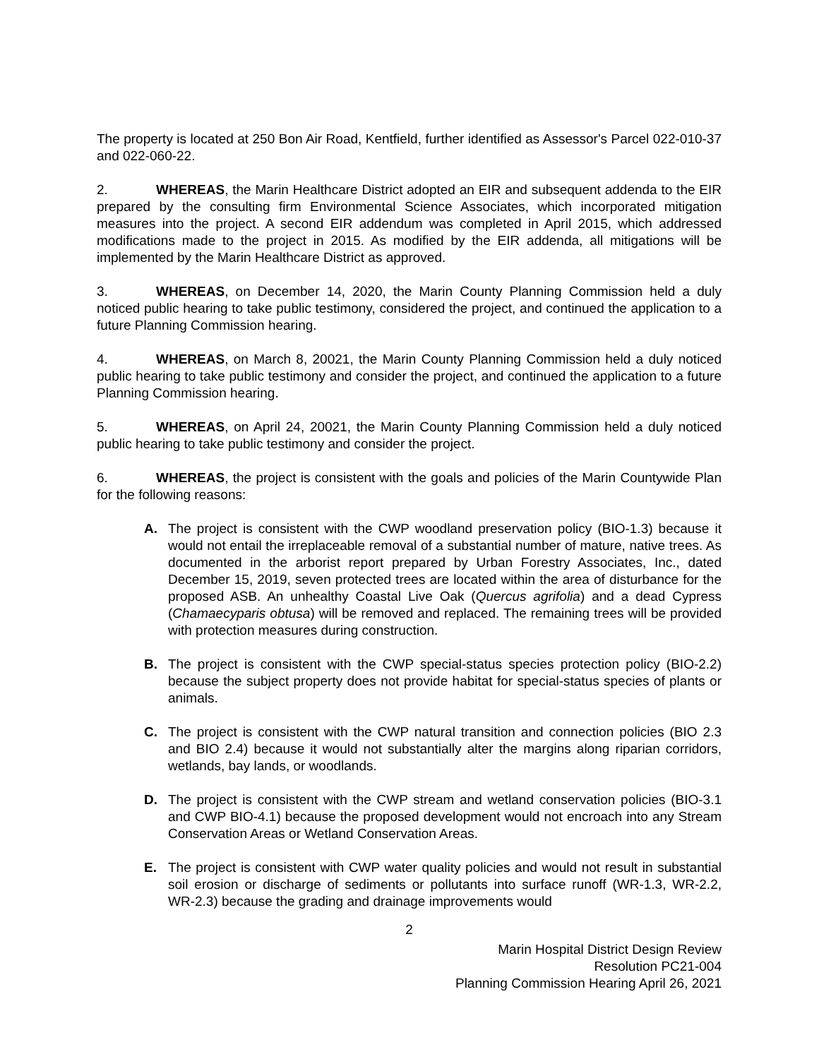The property is located at 250 Bon Air Road, Kentfield, further identified as Assessor's Parcel 022-010-37 and 022-060-22.
2. WHEREAS, the Marin Healthcare District adopted an EIR and subsequent addenda to the EIR prepared by the consulting firm Environmental Science Associates, which incorporated mitigation measures into the project. A second EIR addendum was completed in April 2015, which addressed modifications made to the project in 2015. As modified by the EIR addenda, all mitigations will be implemented by the Marin Healthcare District as approved.
3. WHEREAS, on December 14, 2020, the Marin County Planning Commission held a duly noticed public hearing to take public testimony, considered the project, and continued the application to a future Planning Commission hearing.
4. WHEREAS, on March 8, 20021, the Marin County Planning Commission held a duly noticed public hearing to take public testimony and consider the project, and continued the application to a future Planning Commission hearing.
5. WHEREAS, on April 24, 20021, the Marin County Planning Commission held a duly noticed public hearing to take public testimony and consider the project.
6. WHEREAS, the project is consistent with the goals and policies of the Marin Countywide Plan for the following reasons:
A. The project is consistent with the CWP woodland preservation policy (BIO-1.3) because it would not entail the irreplaceable removal of a substantial number of mature, native trees. As documented in the arborist report prepared by Urban Forestry Associates, Inc., dated December 15, 2019, seven protected trees are located within the area of disturbance for the proposed ASB. An unhealthy Coastal Live Oak (Quercus agrifolia) and a dead Cypress (Chamaecyparis obtusa) will be removed and replaced. The remaining trees will be provided with protection measures during construction.
B. The project is consistent with the CWP special-status species protection policy (BIO-2.2) because the subject property does not provide habitat for special-status species of plants or animals.
C. The project is consistent with the CWP natural transition and connection policies (BIO 2.3 and BIO 2.4) because it would not substantially alter the margins along riparian corridors, wetlands, bay lands, or woodlands.
D. The project is consistent with the CWP stream and wetland conservation policies (BIO-3.1 and CWP BIO-4.1) because the proposed development would not encroach into any Stream Conservation Areas or Wetland Conservation Areas.
E. The project is consistent with CWP water quality policies and would not result in substantial soil erosion or discharge of sediments or pollutants into surface runoff (WR-1.3, WR-2.2, WR-2.3) because the grading and drainage improvements would
2
Marin Hospital District Design Review
Resolution PC21-004
Planning Commission Hearing April 26, 2021